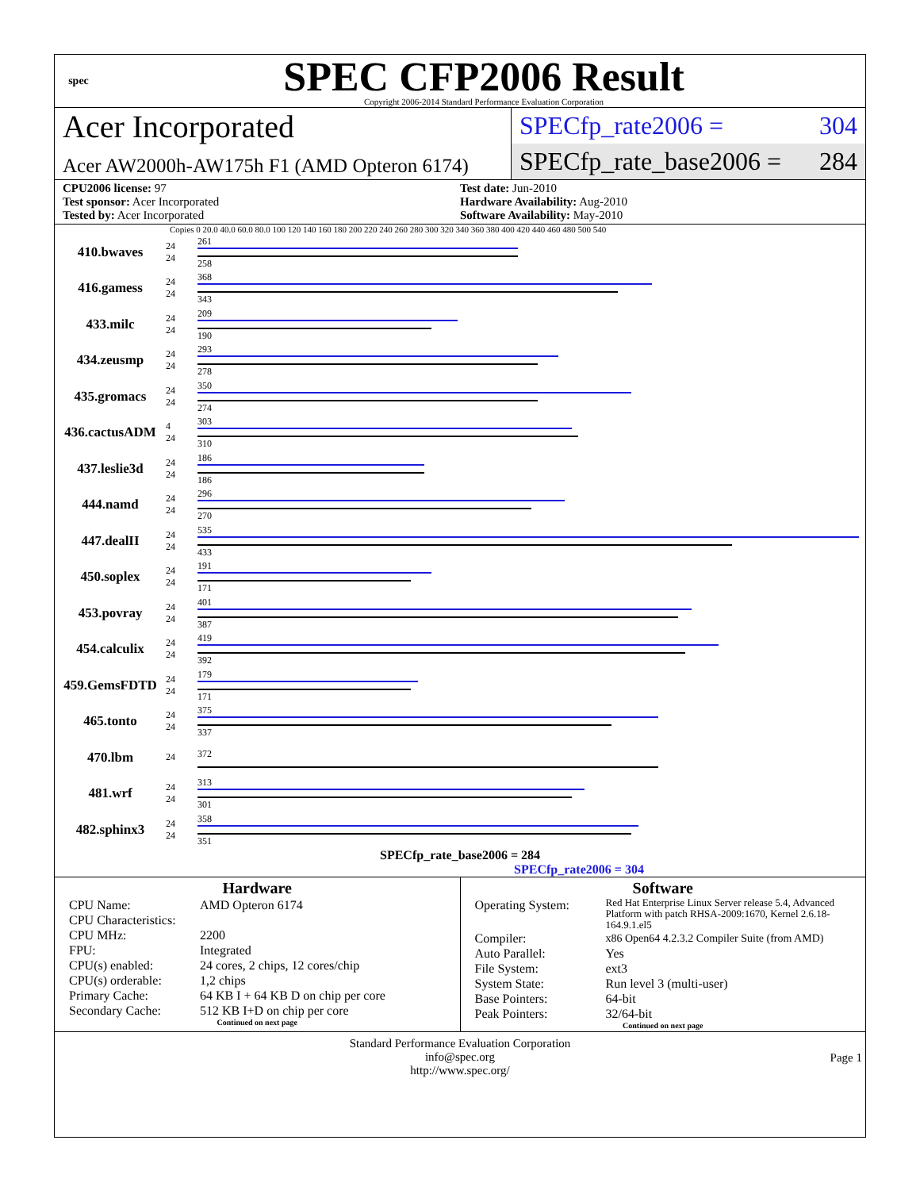spec
SPEC CFP2006 Result
Copyright 2006-2014 Standard Performance Evaluation Corporation
Acer Incorporated
Acer AW2000h-AW175h F1 (AMD Opteron 6174)
SPECfp_rate2006 = 304
SPECfp_rate_base2006 = 284
CPU2006 license: 97
Test sponsor: Acer Incorporated
Tested by: Acer Incorporated
Test date: Jun-2010
Hardware Availability: Aug-2010
Software Availability: May-2010
Copies 0 20.0 40.0 60.0 80.0 100 120 140 160 180 200 220 240 260 280 300 320 340 360 380 400 420 440 460 480 500 540
| 410.bwaves | 24 24 | 261 258 |
| 416.gamess | 24 24 | 368 343 |
| 433.milc | 24 24 | 209 190 |
| 434.zeusmp | 24 24 | 293 278 |
| 435.gromacs | 24 24 | 350 274 |
| 436.cactusADM | 4 24 | 303 310 |
| 437.leslie3d | 24 24 | 186 186 |
| 444.namd | 24 24 | 296 270 |
| 447.dealII | 24 24 | 535 433 |
| 450.soplex | 24 24 | 191 171 |
| 453.povray | 24 24 | 401 387 |
| 454.calculix | 24 24 | 419 392 |
| 459.GemsFDTD | 24 24 | 179 171 |
| 465.tonto | 24 24 | 375 337 |
| 470.lbm | 24 | 372 |
| 481.wrf | 24 24 | 313 301 |
| 482.sphinx3 | 24 24 | 358 351 |
SPECfp_rate_base2006 = 284
SPECfp_rate2006 = 304
Hardware
CPU Name: AMD Opteron 6174 CPU Characteristics: CPU MHz: 2200 FPU: Integrated CPU(s) enabled: 24 cores, 2 chips, 12 cores/chip CPU(s) orderable: 1,2 chips Primary Cache: 64 KB I + 64 KB D on chip per core Secondary Cache: 512 KB I+D on chip per core
Continued on next page
Software
Operating System: Red Hat Enterprise Linux Server release 5.4, Advanced Platform with patch RHSA-2009:1670, Kernel 2.6.18-164.9.1.el5 Compiler: x86 Open64 4.2.3.2 Compiler Suite (from AMD) Auto Parallel: Yes File System: ext3 System State: Run level 3 (multi-user) Base Pointers: 64-bit Peak Pointers: 32/64-bit
Continued on next page
Standard Performance Evaluation Corporation
info@spec.org
http://www.spec.org/
Page 1